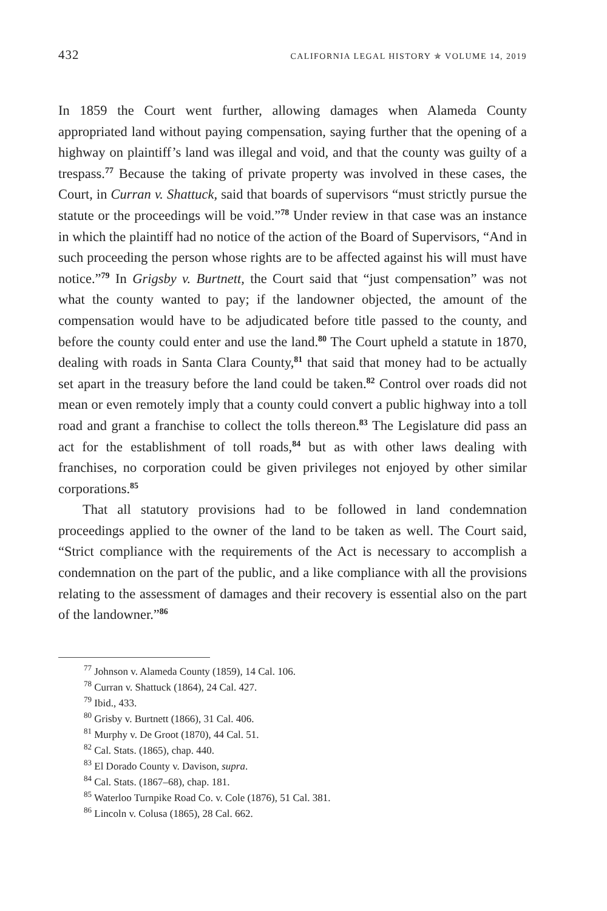432 CALIFORNIA LEGAL HISTORY ✯ VOLUME 14, 2019
In 1859 the Court went further, allowing damages when Alameda County appropriated land without paying compensation, saying further that the opening of a highway on plaintiff’s land was illegal and void, and that the county was guilty of a trespass.<sup>77</sup> Because the taking of private property was involved in these cases, the Court, in Curran v. Shattuck, said that boards of supervisors “must strictly pursue the statute or the proceedings will be void.”<sup>78</sup> Under review in that case was an instance in which the plaintiff had no notice of the action of the Board of Supervisors, “And in such proceeding the person whose rights are to be affected against his will must have notice.”<sup>79</sup> In Grigsby v. Burtnett, the Court said that “just compensation” was not what the county wanted to pay; if the landowner objected, the amount of the compensation would have to be adjudicated before title passed to the county, and before the county could enter and use the land.<sup>80</sup> The Court upheld a statute in 1870, dealing with roads in Santa Clara County,<sup>81</sup> that said that money had to be actually set apart in the treasury before the land could be taken.<sup>82</sup> Control over roads did not mean or even remotely imply that a county could convert a public highway into a toll road and grant a franchise to collect the tolls thereon.<sup>83</sup> The Legislature did pass an act for the establishment of toll roads,<sup>84</sup> but as with other laws dealing with franchises, no corporation could be given privileges not enjoyed by other similar corporations.<sup>85</sup>
That all statutory provisions had to be followed in land condemnation proceedings applied to the owner of the land to be taken as well. The Court said, “Strict compliance with the requirements of the Act is necessary to accomplish a condemnation on the part of the public, and a like compliance with all the provisions relating to the assessment of damages and their recovery is essential also on the part of the landowner.”<sup>86</sup>
<sup>77</sup> Johnson v. Alameda County (1859), 14 Cal. 106.
<sup>78</sup> Curran v. Shattuck (1864), 24 Cal. 427.
<sup>79</sup> Ibid., 433.
<sup>80</sup> Grisby v. Burtnett (1866), 31 Cal. 406.
<sup>81</sup> Murphy v. De Groot (1870), 44 Cal. 51.
<sup>82</sup> Cal. Stats. (1865), chap. 440.
<sup>83</sup> El Dorado County v. Davison, supra.
<sup>84</sup> Cal. Stats. (1867–68), chap. 181.
<sup>85</sup> Waterloo Turnpike Road Co. v. Cole (1876), 51 Cal. 381.
<sup>86</sup> Lincoln v. Colusa (1865), 28 Cal. 662.